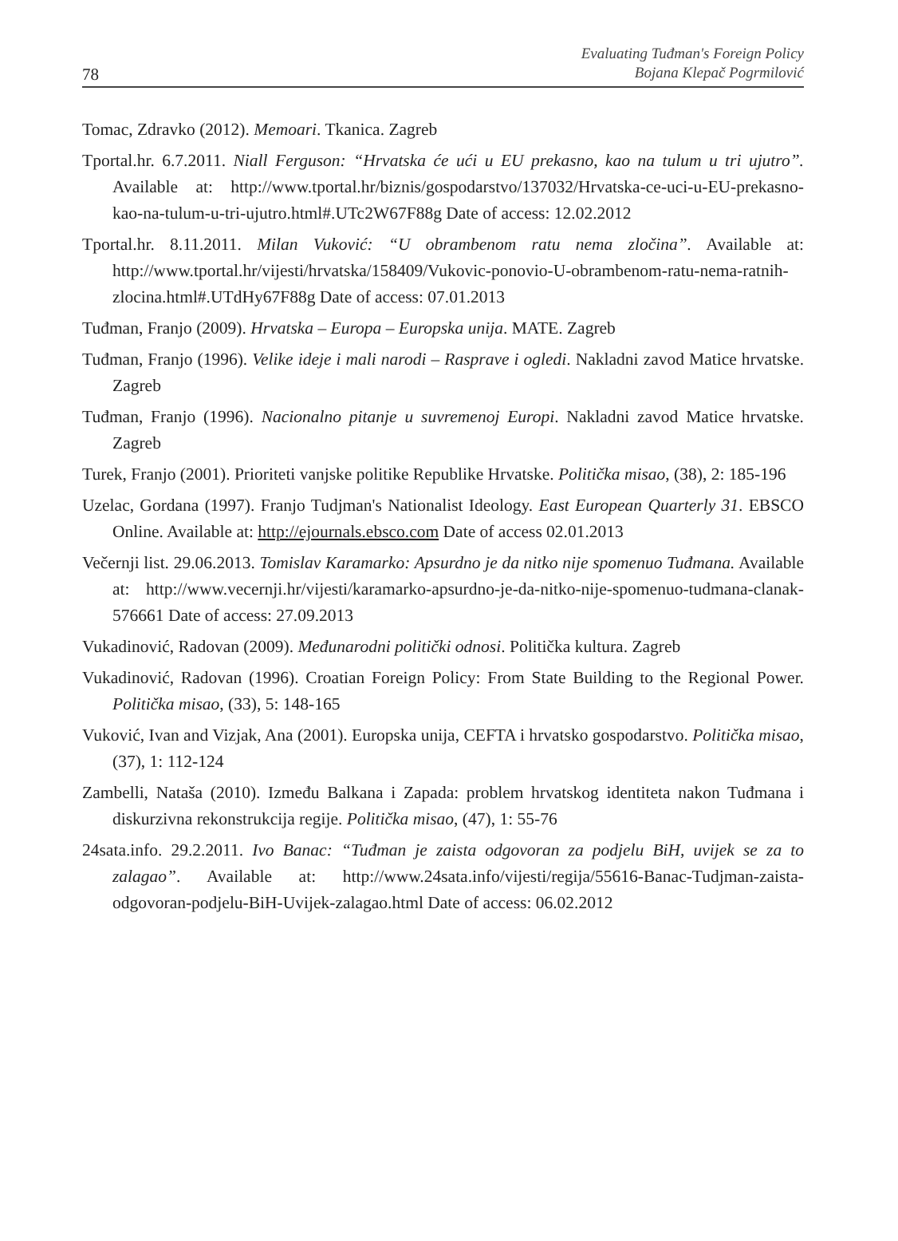78
Evaluating Tuđman's Foreign Policy
Bojana Klepač Pogrmilović
Tomac, Zdravko (2012). Memoari. Tkanica. Zagreb
Tportal.hr. 6.7.2011. Niall Ferguson: “Hrvatska će ući u EU prekasno, kao na tulum u tri ujutro”. Available at: http://www.tportal.hr/biznis/gospodarstvo/137032/Hrvatska-ce-uci-u-EU-prekasno-kao-na-tulum-u-tri-ujutro.html#.UTc2W67F88g Date of access: 12.02.2012
Tportal.hr. 8.11.2011. Milan Vuković: “U obrambenom ratu nema zločina”. Available at: http://www.tportal.hr/vijesti/hrvatska/158409/Vukovic-ponovio-U-obrambenom-ratu-nema-ratnih-zlocina.html#.UTdHy67F88g Date of access: 07.01.2013
Tuđman, Franjo (2009). Hrvatska – Europa – Europska unija. MATE. Zagreb
Tuđman, Franjo (1996). Velike ideje i mali narodi – Rasprave i ogledi. Nakladni zavod Matice hrvatske. Zagreb
Tuđman, Franjo (1996). Nacionalno pitanje u suvremenoj Europi. Nakladni zavod Matice hrvatske. Zagreb
Turek, Franjo (2001). Prioriteti vanjske politike Republike Hrvatske. Politička misao, (38), 2: 185-196
Uzelac, Gordana (1997). Franjo Tudjman's Nationalist Ideology. East European Quarterly 31. EBSCO Online. Available at: http://ejournals.ebsco.com Date of access 02.01.2013
Večernji list. 29.06.2013. Tomislav Karamarko: Apsurdno je da nitko nije spomenuo Tuđmana. Available at: http://www.vecernji.hr/vijesti/karamarko-apsurdno-je-da-nitko-nije-spomenuo-tudmana-clanak-576661 Date of access: 27.09.2013
Vukadinović, Radovan (2009). Međunarodni politički odnosi. Politička kultura. Zagreb
Vukadinović, Radovan (1996). Croatian Foreign Policy: From State Building to the Regional Power. Politička misao, (33), 5: 148-165
Vuković, Ivan and Vizjak, Ana (2001). Europska unija, CEFTA i hrvatsko gospodarstvo. Politička misao, (37), 1: 112-124
Zambelli, Nataša (2010). Između Balkana i Zapada: problem hrvatskog identiteta nakon Tuđmana i diskurzivna rekonstrukcija regije. Politička misao, (47), 1: 55-76
24sata.info. 29.2.2011. Ivo Banac: “Tuđman je zaista odgovoran za podjelu BiH, uvijek se za to zalagao”. Available at: http://www.24sata.info/vijesti/regija/55616-Banac-Tudjman-zaista-odgovoran-podjelu-BiH-Uvijek-zalagao.html Date of access: 06.02.2012